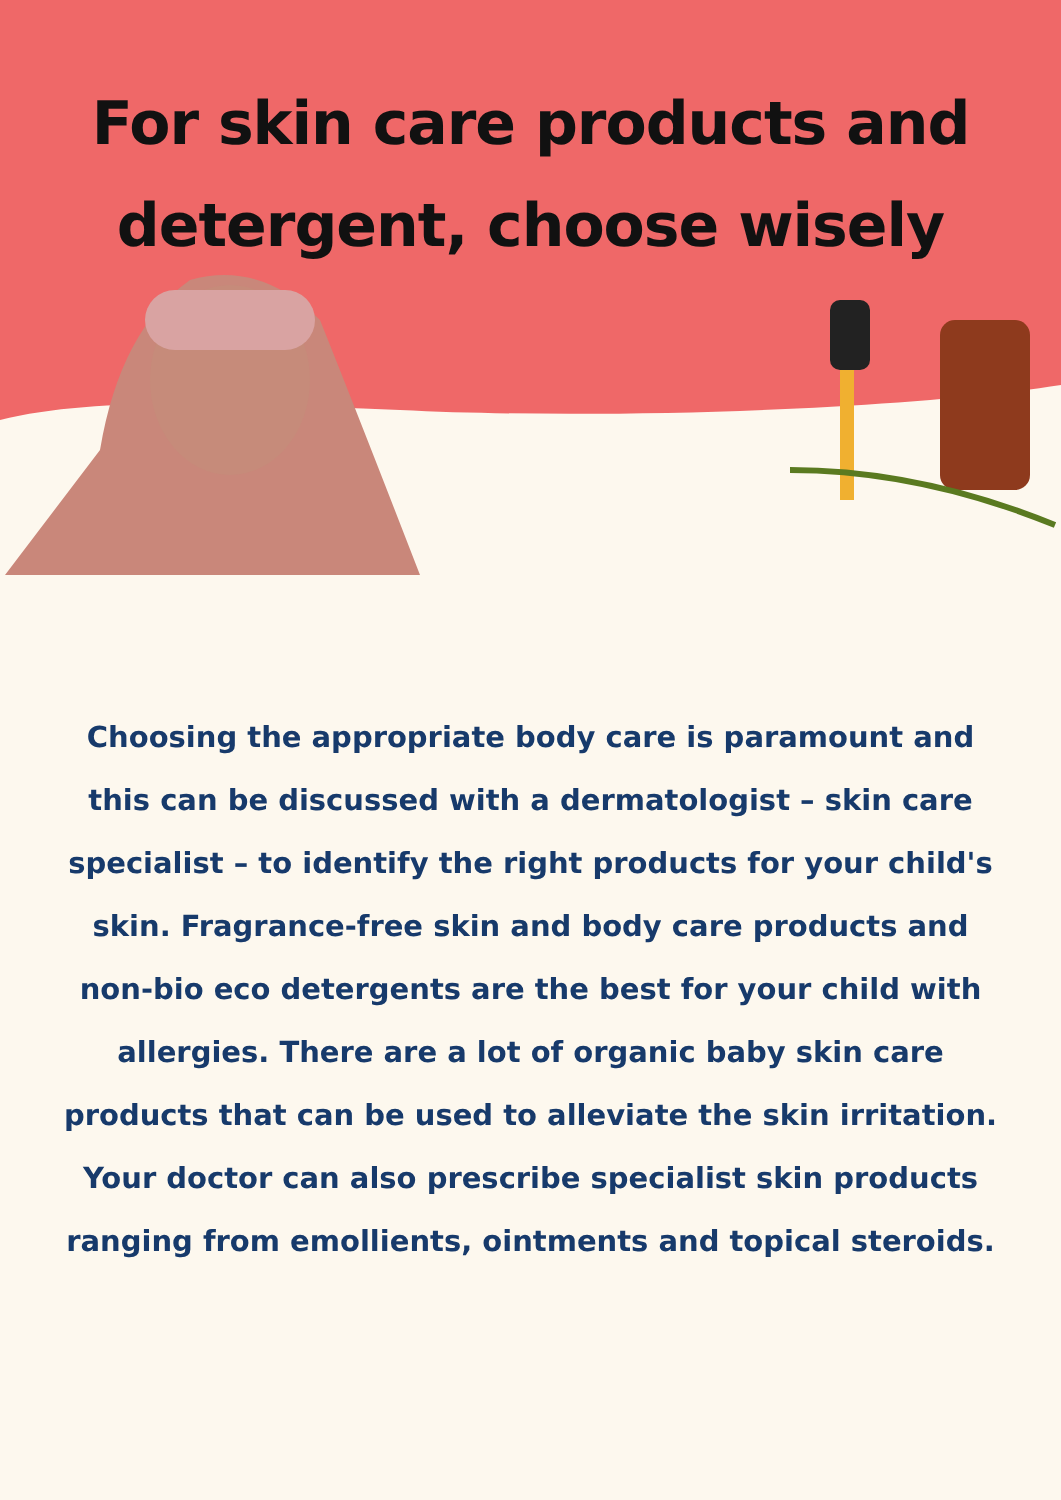For skin care products and detergent, choose wisely
Choosing the appropriate body care is paramount and this can be discussed with a dermatologist – skin care specialist – to identify the right products for your child's skin. Fragrance-free skin and body care products and non-bio eco detergents are the best for your child with allergies. There are a lot of organic baby skin care products that can be used to alleviate the skin irritation. Your doctor can also prescribe specialist skin products ranging from emollients, ointments and topical steroids.